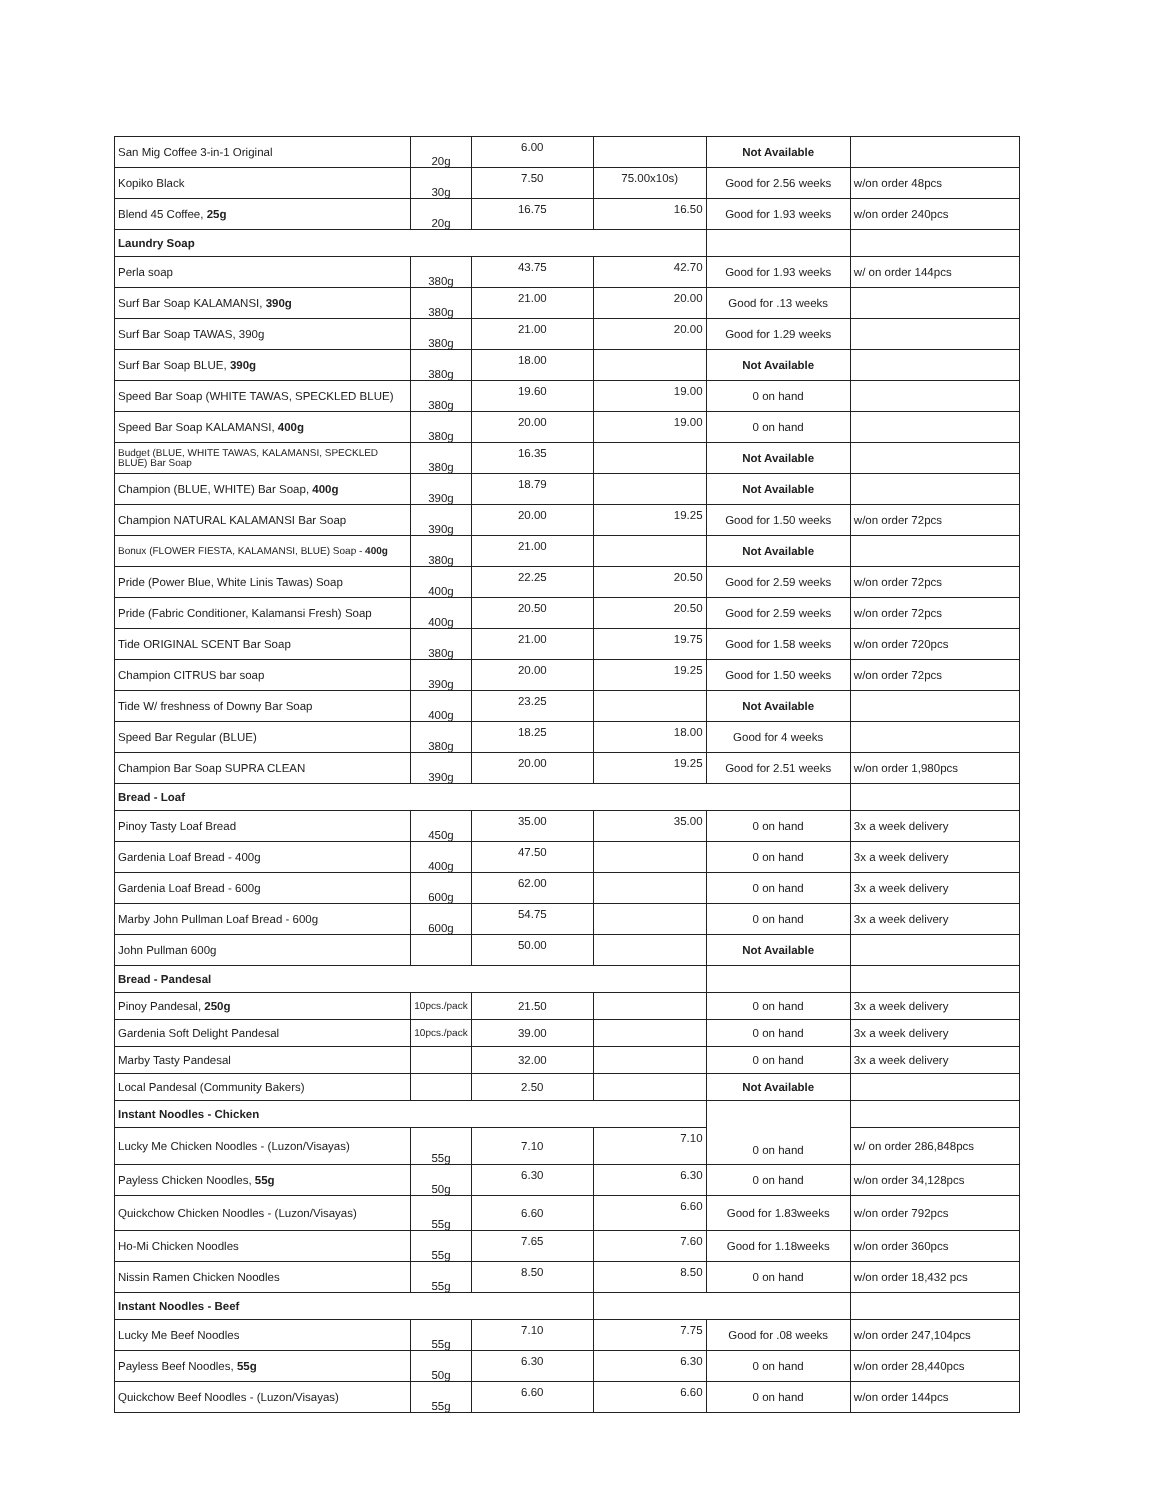| San Mig Coffee 3-in-1 Original | 20g | 6.00 | | Not Available | |
| Kopiko Black | 30g | 7.50 | 75.00x10s) | Good for 2.56 weeks | w/on order 48pcs |
| Blend 45 Coffee, 25g | 20g | 16.75 | 16.50 | Good for 1.93 weeks | w/on order 240pcs |
| Laundry Soap | | | | | |
| Perla soap | 380g | 43.75 | 42.70 | Good for 1.93 weeks | w/ on order 144pcs |
| Surf Bar Soap KALAMANSI, 390g | 380g | 21.00 | 20.00 | Good for .13 weeks | |
| Surf Bar Soap TAWAS, 390g | 380g | 21.00 | 20.00 | Good for 1.29 weeks | |
| Surf Bar Soap BLUE, 390g | 380g | 18.00 | | Not Available | |
| Speed Bar Soap (WHITE TAWAS, SPECKLED BLUE) | 380g | 19.60 | 19.00 | 0 on hand | |
| Speed Bar Soap KALAMANSI, 400g | 380g | 20.00 | 19.00 | 0 on hand | |
| Budget (BLUE, WHITE TAWAS, KALAMANSI, SPECKLED BLUE) Bar Soap | 380g | 16.35 | | Not Available | |
| Champion (BLUE, WHITE) Bar Soap, 400g | 390g | 18.79 | | Not Available | |
| Champion NATURAL KALAMANSI Bar Soap | 390g | 20.00 | 19.25 | Good for 1.50 weeks | w/on order 72pcs |
| Bonux (FLOWER FIESTA, KALAMANSI, BLUE) Soap - 400g | 380g | 21.00 | | Not Available | |
| Pride (Power Blue, White Linis Tawas) Soap | 400g | 22.25 | 20.50 | Good for 2.59 weeks | w/on order 72pcs |
| Pride (Fabric Conditioner, Kalamansi Fresh) Soap | 400g | 20.50 | 20.50 | Good for 2.59 weeks | w/on order 72pcs |
| Tide ORIGINAL SCENT Bar Soap | 380g | 21.00 | 19.75 | Good for 1.58 weeks | w/on order 720pcs |
| Champion CITRUS bar soap | 390g | 20.00 | 19.25 | Good for 1.50 weeks | w/on order 72pcs |
| Tide W/ freshness of Downy Bar Soap | 400g | 23.25 | | Not Available | |
| Speed Bar Regular (BLUE) | 380g | 18.25 | 18.00 | Good for 4 weeks | |
| Champion Bar Soap SUPRA CLEAN | 390g | 20.00 | 19.25 | Good for 2.51 weeks | w/on order 1,980pcs |
| Bread - Loaf | | | | | |
| Pinoy Tasty Loaf Bread | 450g | 35.00 | 35.00 | 0 on hand | 3x a week delivery |
| Gardenia Loaf Bread - 400g | 400g | 47.50 | | 0 on hand | 3x a week delivery |
| Gardenia Loaf Bread - 600g | 600g | 62.00 | | 0 on hand | 3x a week delivery |
| Marby John Pullman Loaf Bread - 600g | 600g | 54.75 | | 0 on hand | 3x a week delivery |
| John Pullman 600g | | 50.00 | | Not Available | |
| Bread - Pandesal | | | | | |
| Pinoy Pandesal, 250g | 10pcs./pack | 21.50 | | 0 on hand | 3x a week delivery |
| Gardenia Soft Delight Pandesal | 10pcs./pack | 39.00 | | 0 on hand | 3x a week delivery |
| Marby Tasty Pandesal | | 32.00 | | 0 on hand | 3x a week delivery |
| Local Pandesal (Community Bakers) | | 2.50 | | Not Available | |
| Instant Noodles - Chicken | | | | 0 on hand | |
| Lucky Me Chicken Noodles - (Luzon/Visayas) | 55g | 7.10 | 7.10 | | w/ on order 286,848pcs |
| Payless Chicken Noodles, 55g | 50g | 6.30 | 6.30 | 0 on hand | w/on order 34,128pcs |
| Quickchow Chicken Noodles - (Luzon/Visayas) | 55g | 6.60 | 6.60 | Good for 1.83weeks | w/on order 792pcs |
| Ho-Mi Chicken Noodles | 55g | 7.65 | 7.60 | Good for 1.18weeks | w/on order 360pcs |
| Nissin Ramen Chicken Noodles | 55g | 8.50 | 8.50 | 0 on hand | w/on order 18,432 pcs |
| Instant Noodles - Beef | | | | | |
| Lucky Me Beef Noodles | 55g | 7.10 | 7.75 | Good for .08 weeks | w/on order 247,104pcs |
| Payless Beef Noodles, 55g | 50g | 6.30 | 6.30 | 0 on hand | w/on order 28,440pcs |
| Quickchow Beef Noodles - (Luzon/Visayas) | 55g | 6.60 | 6.60 | 0 on hand | w/on order 144pcs |